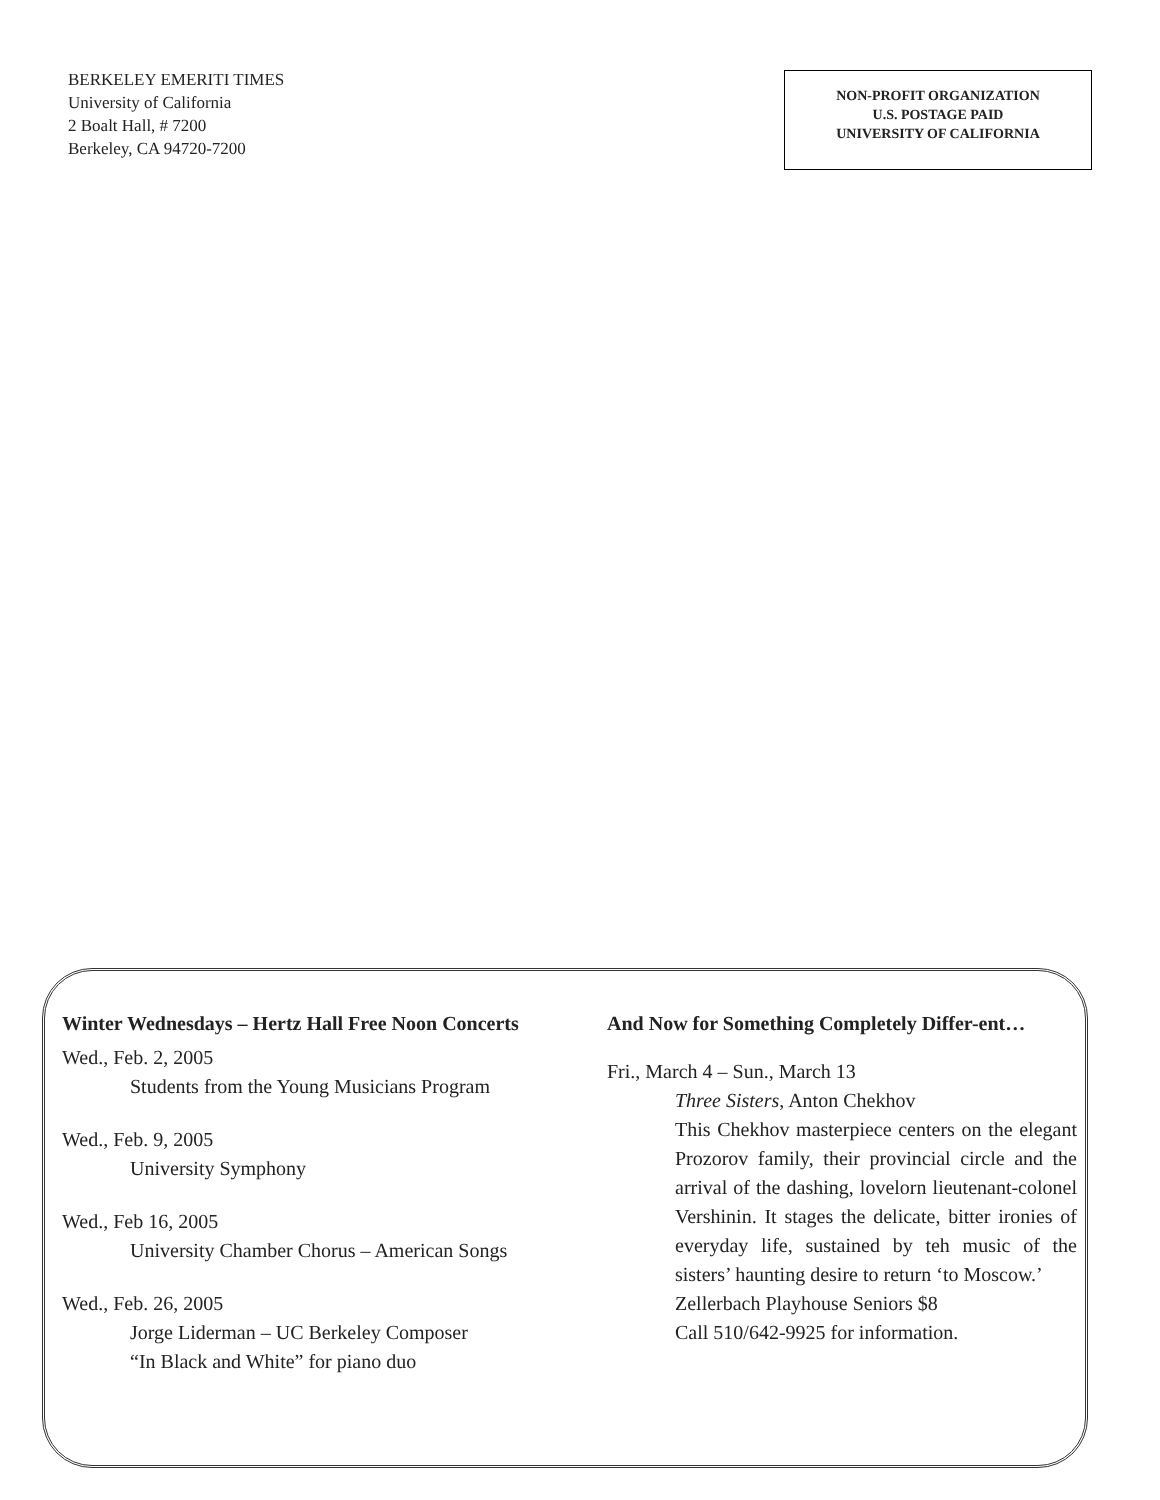BERKELEY EMERITI TIMES
University of California
2 Boalt Hall, # 7200
Berkeley, CA 94720-7200
NON-PROFIT ORGANIZATION
U.S. POSTAGE PAID
UNIVERSITY OF CALIFORNIA
Winter Wednesdays – Hertz Hall Free Noon Concerts
Wed., Feb. 2, 2005
Students from the Young Musicians Program
Wed., Feb. 9, 2005
University Symphony
Wed., Feb 16, 2005
University Chamber Chorus – American Songs
Wed., Feb. 26, 2005
Jorge Liderman – UC Berkeley Composer
“In Black and White” for piano duo
And Now for Something Completely Differ-ent…
Fri., March 4 – Sun., March 13
Three Sisters, Anton Chekhov
This Chekhov masterpiece centers on the elegant Prozorov family, their provincial circle and the arrival of the dashing, lovelorn lieutenant-colonel Vershinin. It stages the delicate, bitter ironies of everyday life, sustained by teh music of the sisters’ haunting desire to return ‘to Moscow.’
Zellerbach Playhouse Seniors $8
Call 510/642-9925 for information.